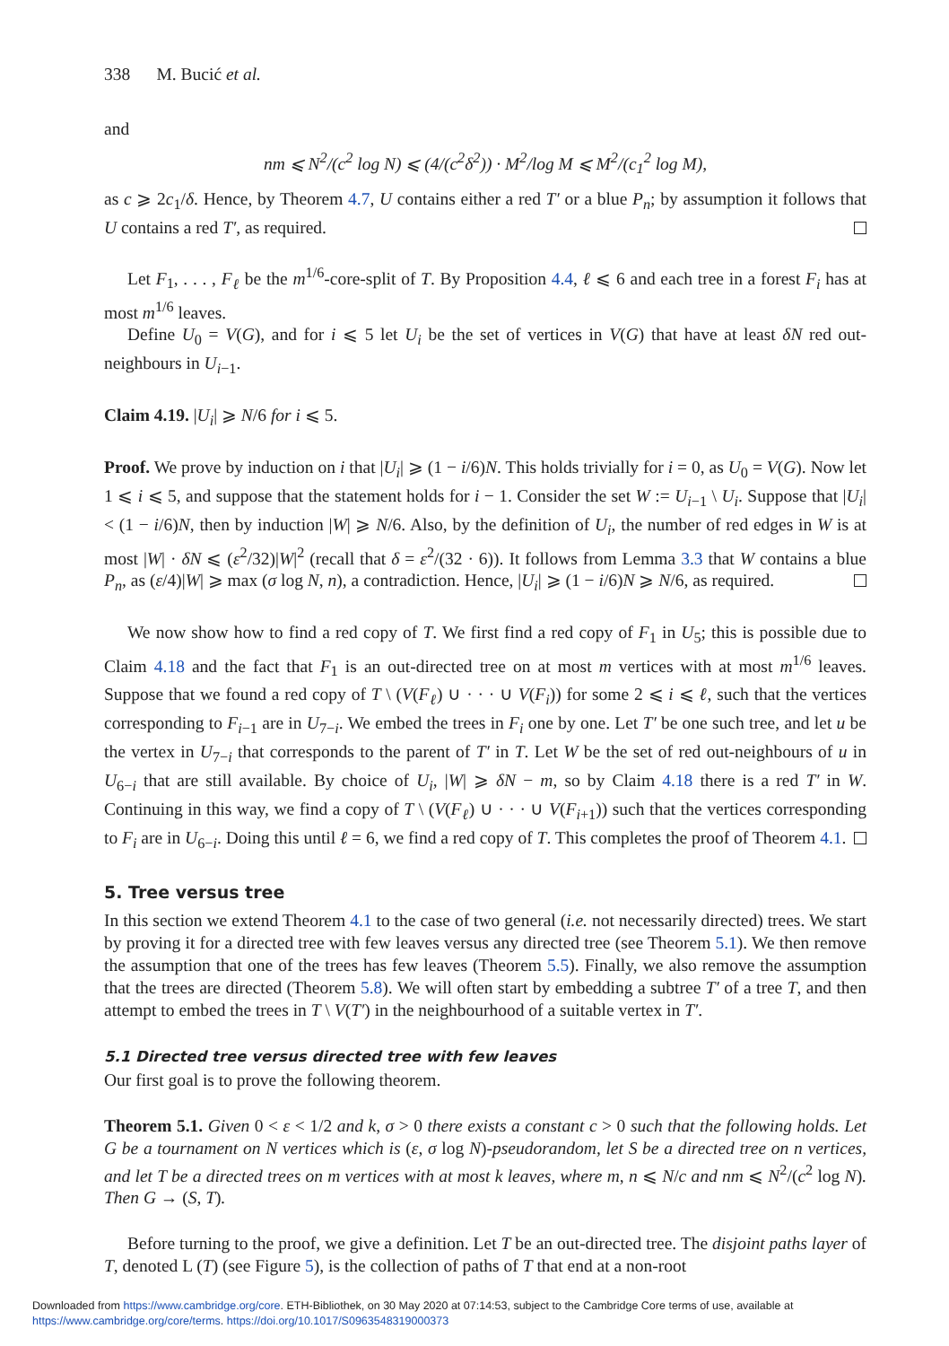338 M. Bucić et al.
and
nm ⩽ N<sup>2</sup>/(c<sup>2</sup> log N) ⩽ (4/(c<sup>2</sup>δ<sup>2</sup>)) · M<sup>2</sup>/log M ⩽ M<sup>2</sup>/(c<sub>1</sub><sup>2</sup> log M),
as c ⩾ 2c<sub>1</sub>/δ. Hence, by Theorem 4.7, U contains either a red T′ or a blue P<sub>n</sub>; by assumption it follows that U contains a red T′, as required.
Let F<sub>1</sub>, . . . , F<sub>ℓ</sub> be the m<sup>1/6</sup>-core-split of T. By Proposition 4.4, ℓ ⩽ 6 and each tree in a forest F<sub>i</sub> has at most m<sup>1/6</sup> leaves.
Define U<sub>0</sub> = V(G), and for i ⩽ 5 let U<sub>i</sub> be the set of vertices in V(G) that have at least δN red out-neighbours in U<sub>i−1</sub>.
Claim 4.19. |U<sub>i</sub>| ⩾ N/6 for i ⩽ 5.
Proof. We prove by induction on i that |U<sub>i</sub>| ⩾ (1 − i/6)N. This holds trivially for i = 0, as U<sub>0</sub> = V(G). Now let 1 ⩽ i ⩽ 5, and suppose that the statement holds for i − 1. Consider the set W := U<sub>i−1</sub> \ U<sub>i</sub>. Suppose that |U<sub>i</sub>| < (1 − i/6)N, then by induction |W| ⩾ N/6. Also, by the definition of U<sub>i</sub>, the number of red edges in W is at most |W| · δN ⩽ (ε<sup>2</sup>/32)|W|<sup>2</sup> (recall that δ = ε<sup>2</sup>/(32 · 6)). It follows from Lemma 3.3 that W contains a blue P<sub>n</sub>, as (ε/4)|W| ⩾ max (σ log N, n), a contradiction. Hence, |U<sub>i</sub>| ⩾ (1 − i/6)N ⩾ N/6, as required.
We now show how to find a red copy of T. We first find a red copy of F<sub>1</sub> in U<sub>5</sub>; this is possible due to Claim 4.18 and the fact that F<sub>1</sub> is an out-directed tree on at most m vertices with at most m<sup>1/6</sup> leaves. Suppose that we found a red copy of T \ (V(F<sub>ℓ</sub>) ∪ · · · ∪ V(F<sub>i</sub>)) for some 2 ⩽ i ⩽ ℓ, such that the vertices corresponding to F<sub>i−1</sub> are in U<sub>7−i</sub>. We embed the trees in F<sub>i</sub> one by one. Let T′ be one such tree, and let u be the vertex in U<sub>7−i</sub> that corresponds to the parent of T′ in T. Let W be the set of red out-neighbours of u in U<sub>6−i</sub> that are still available. By choice of U<sub>i</sub>, |W| ⩾ δN − m, so by Claim 4.18 there is a red T′ in W. Continuing in this way, we find a copy of T \ (V(F<sub>ℓ</sub>) ∪ · · · ∪ V(F<sub>i+1</sub>)) such that the vertices corresponding to F<sub>i</sub> are in U<sub>6−i</sub>. Doing this until ℓ = 6, we find a red copy of T. This completes the proof of Theorem 4.1.
5. Tree versus tree
In this section we extend Theorem 4.1 to the case of two general (i.e. not necessarily directed) trees. We start by proving it for a directed tree with few leaves versus any directed tree (see Theorem 5.1). We then remove the assumption that one of the trees has few leaves (Theorem 5.5). Finally, we also remove the assumption that the trees are directed (Theorem 5.8). We will often start by embedding a subtree T′ of a tree T, and then attempt to embed the trees in T \ V(T′) in the neighbourhood of a suitable vertex in T′.
5.1 Directed tree versus directed tree with few leaves
Our first goal is to prove the following theorem.
Theorem 5.1. Given 0 < ε < 1/2 and k, σ > 0 there exists a constant c > 0 such that the following holds. Let G be a tournament on N vertices which is (ε, σ log N)-pseudorandom, let S be a directed tree on n vertices, and let T be a directed trees on m vertices with at most k leaves, where m, n ⩽ N/c and nm ⩽ N<sup>2</sup>/(c<sup>2</sup> log N). Then G → (S, T).
Before turning to the proof, we give a definition. Let T be an out-directed tree. The disjoint paths layer of T, denoted L (T) (see Figure 5), is the collection of paths of T that end at a non-root
Downloaded from https://www.cambridge.org/core. ETH-Bibliothek, on 30 May 2020 at 07:14:53, subject to the Cambridge Core terms of use, available at https://www.cambridge.org/core/terms. https://doi.org/10.1017/S0963548319000373